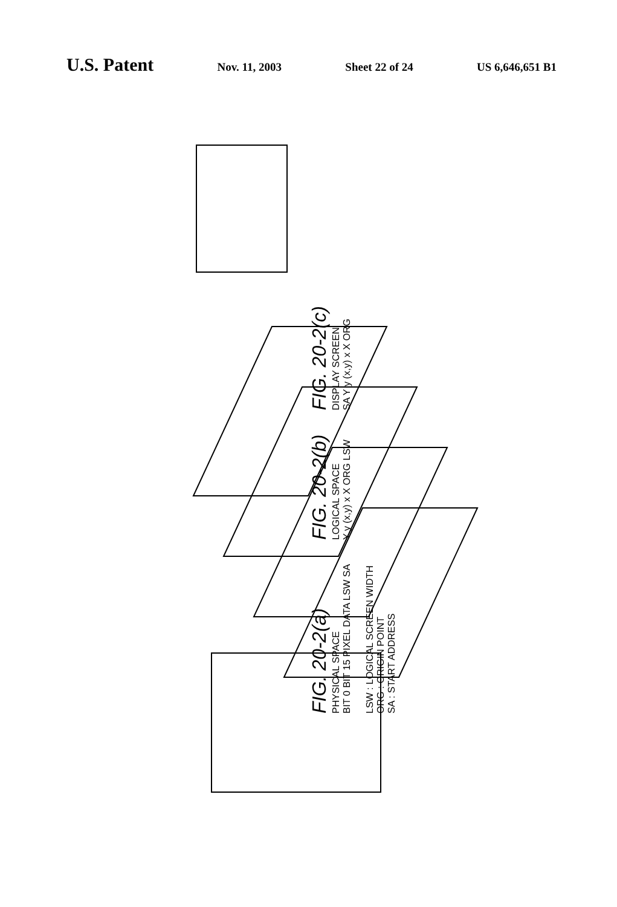U.S. Patent
Nov. 11, 2003 Sheet 22 of 24 US 6,646,651 B1
FIG. 20-2(a)
PHYSICAL SPACE
BIT 0 BIT 15 PIXEL DATA LSW SA
FIG. 20-2(b)
LOGICAL SPACE
Y y (x,y) x X ORG LSW
FIG. 20-2(c)
DISPLAY SCREEN
SA Y y (x,y) x X ORG
LSW : LOGICAL SCREEN WIDTH
ORG : ORIGIN POINT
SA : START ADDRESS